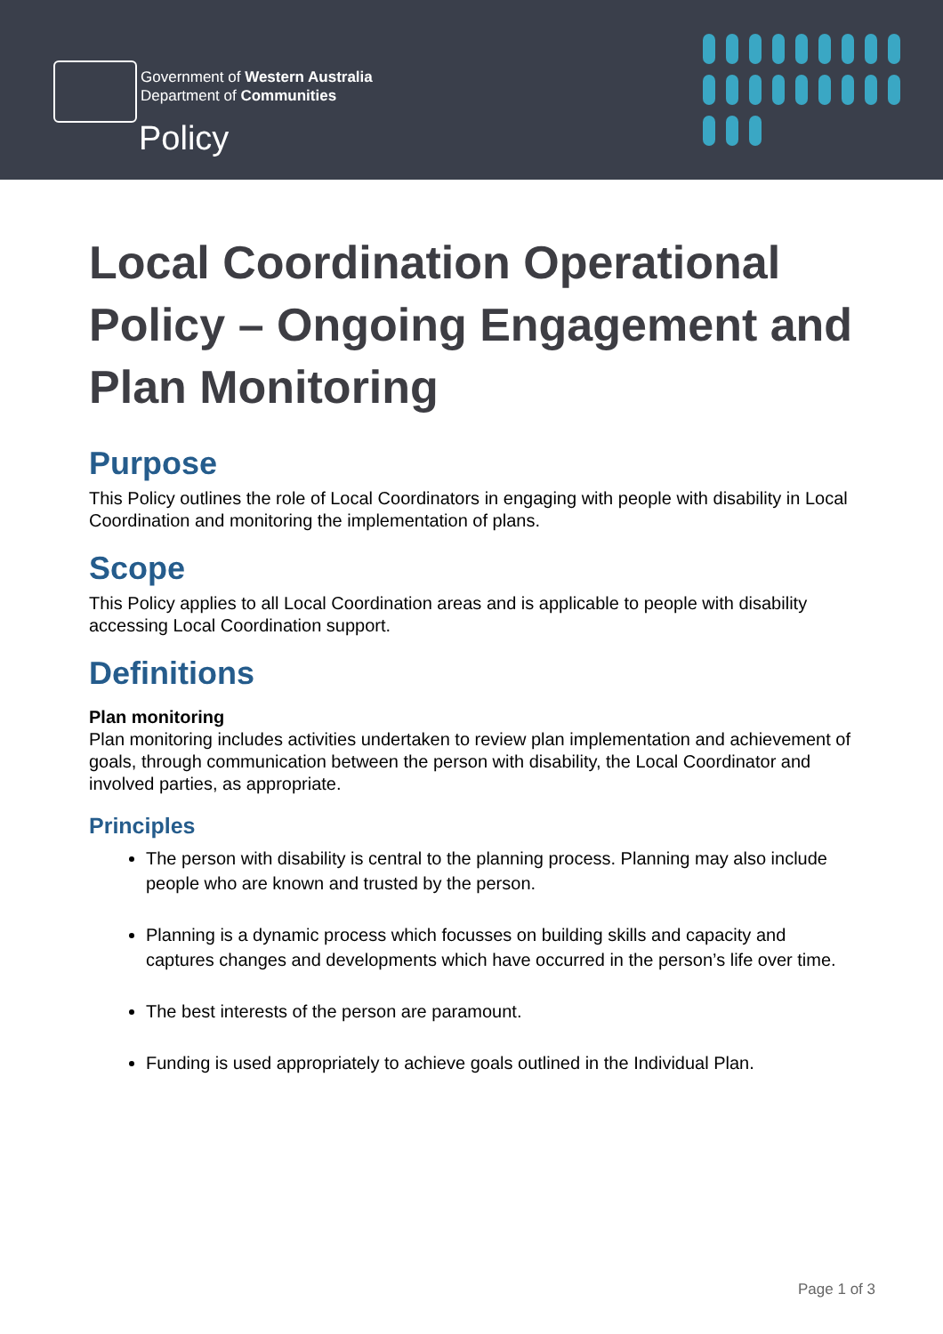Government of Western Australia
Department of Communities
Policy
Local Coordination Operational Policy – Ongoing Engagement and Plan Monitoring
Purpose
This Policy outlines the role of Local Coordinators in engaging with people with disability in Local Coordination and monitoring the implementation of plans.
Scope
This Policy applies to all Local Coordination areas and is applicable to people with disability accessing Local Coordination support.
Definitions
Plan monitoring
Plan monitoring includes activities undertaken to review plan implementation and achievement of goals, through communication between the person with disability, the Local Coordinator and involved parties, as appropriate.
Principles
The person with disability is central to the planning process. Planning may also include people who are known and trusted by the person.
Planning is a dynamic process which focusses on building skills and capacity and captures changes and developments which have occurred in the person’s life over time.
The best interests of the person are paramount.
Funding is used appropriately to achieve goals outlined in the Individual Plan.
Page 1 of 3